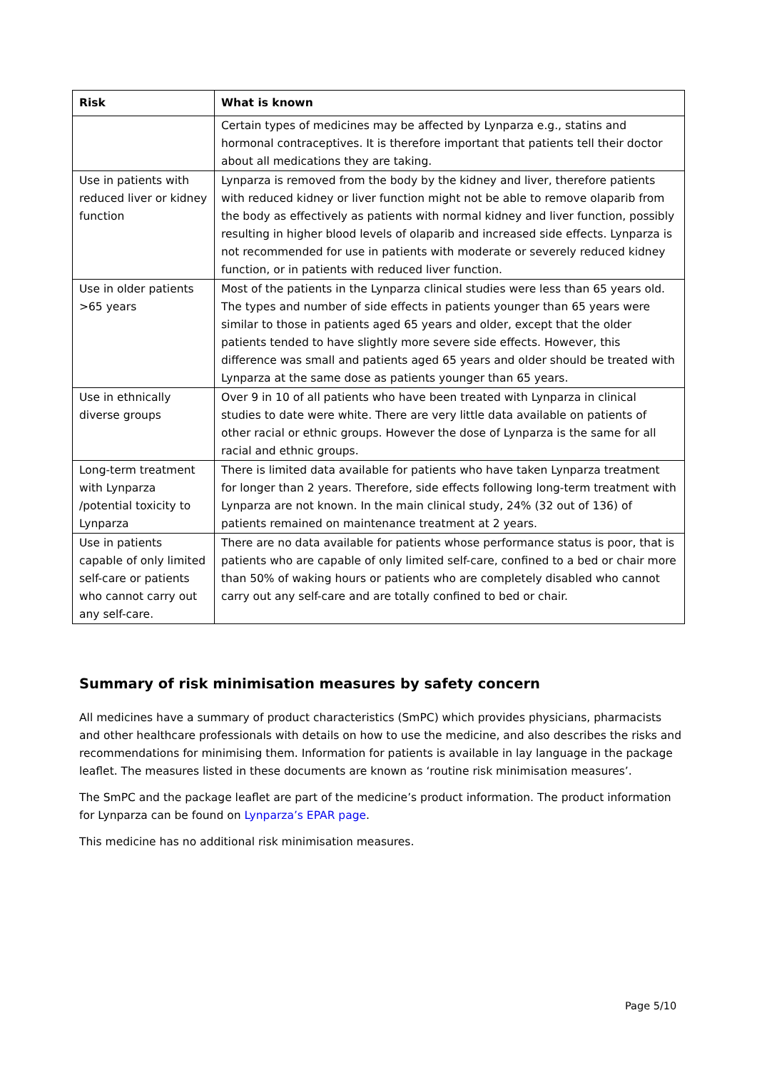| Risk | What is known |
| --- | --- |
| | Certain types of medicines may be affected by Lynparza e.g., statins and hormonal contraceptives. It is therefore important that patients tell their doctor about all medications they are taking. |
| Use in patients with reduced liver or kidney function | Lynparza is removed from the body by the kidney and liver, therefore patients with reduced kidney or liver function might not be able to remove olaparib from the body as effectively as patients with normal kidney and liver function, possibly resulting in higher blood levels of olaparib and increased side effects. Lynparza is not recommended for use in patients with moderate or severely reduced kidney function, or in patients with reduced liver function. |
| Use in older patients >65 years | Most of the patients in the Lynparza clinical studies were less than 65 years old. The types and number of side effects in patients younger than 65 years were similar to those in patients aged 65 years and older, except that the older patients tended to have slightly more severe side effects. However, this difference was small and patients aged 65 years and older should be treated with Lynparza at the same dose as patients younger than 65 years. |
| Use in ethnically diverse groups | Over 9 in 10 of all patients who have been treated with Lynparza in clinical studies to date were white. There are very little data available on patients of other racial or ethnic groups. However the dose of Lynparza is the same for all racial and ethnic groups. |
| Long-term treatment with Lynparza /potential toxicity to Lynparza | There is limited data available for patients who have taken Lynparza treatment for longer than 2 years. Therefore, side effects following long-term treatment with Lynparza are not known. In the main clinical study, 24% (32 out of 136) of patients remained on maintenance treatment at 2 years. |
| Use in patients capable of only limited self-care or patients who cannot carry out any self-care. | There are no data available for patients whose performance status is poor, that is patients who are capable of only limited self-care, confined to a bed or chair more than 50% of waking hours or patients who are completely disabled who cannot carry out any self-care and are totally confined to bed or chair. |
Summary of risk minimisation measures by safety concern
All medicines have a summary of product characteristics (SmPC) which provides physicians, pharmacists and other healthcare professionals with details on how to use the medicine, and also describes the risks and recommendations for minimising them. Information for patients is available in lay language in the package leaflet. The measures listed in these documents are known as ‘routine risk minimisation measures’.
The SmPC and the package leaflet are part of the medicine’s product information. The product information for Lynparza can be found on Lynparza’s EPAR page.
This medicine has no additional risk minimisation measures.
Page 5/10